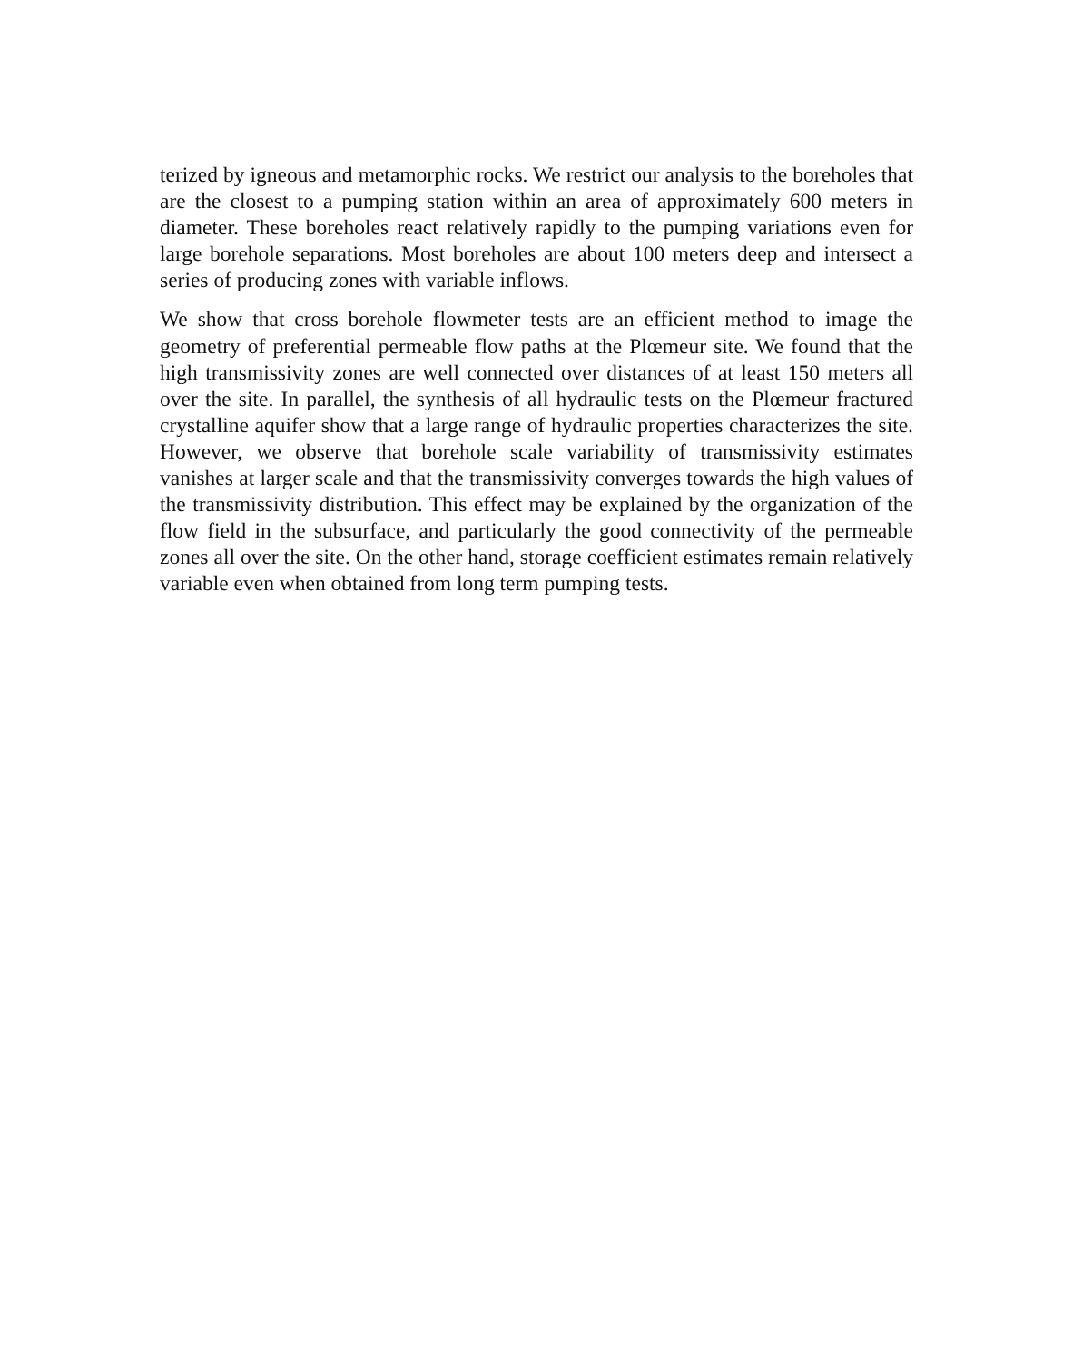terized by igneous and metamorphic rocks. We restrict our analysis to the boreholes that are the closest to a pumping station within an area of approximately 600 meters in diameter. These boreholes react relatively rapidly to the pumping variations even for large borehole separations. Most boreholes are about 100 meters deep and intersect a series of producing zones with variable inflows.
We show that cross borehole flowmeter tests are an efficient method to image the geometry of preferential permeable flow paths at the Plœmeur site. We found that the high transmissivity zones are well connected over distances of at least 150 meters all over the site. In parallel, the synthesis of all hydraulic tests on the Plœmeur fractured crystalline aquifer show that a large range of hydraulic properties characterizes the site. However, we observe that borehole scale variability of transmissivity estimates vanishes at larger scale and that the transmissivity converges towards the high values of the transmissivity distribution. This effect may be explained by the organization of the flow field in the subsurface, and particularly the good connectivity of the permeable zones all over the site. On the other hand, storage coefficient estimates remain relatively variable even when obtained from long term pumping tests.